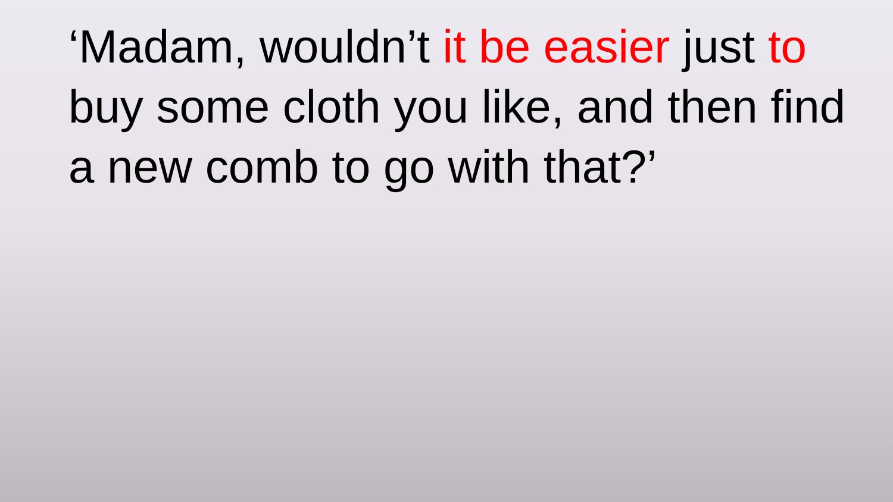‘Madam, wouldn’t it be easier just to buy some cloth you like, and then find a new comb to go with that?’